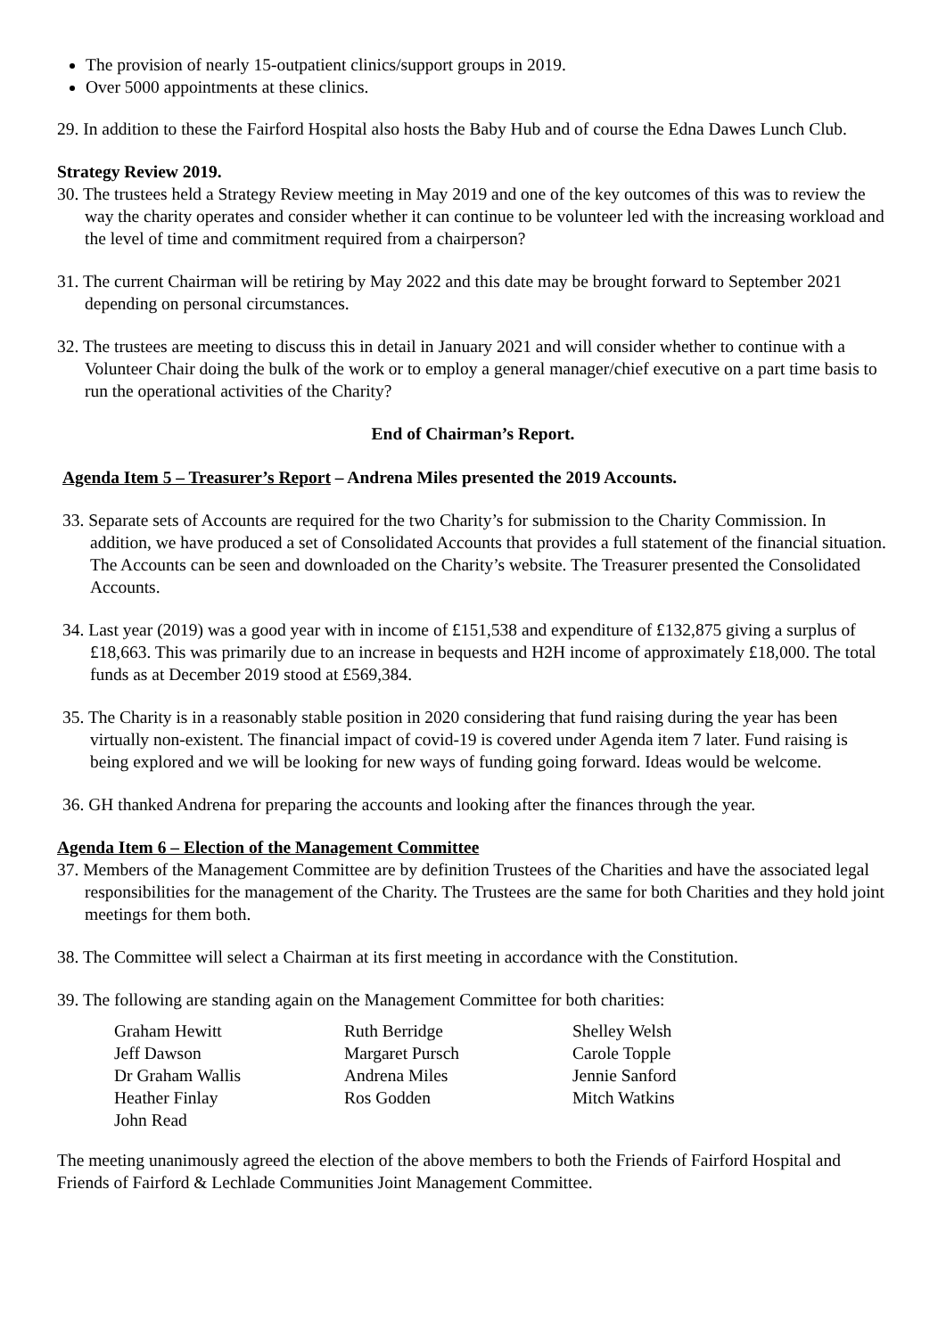The provision of nearly 15-outpatient clinics/support groups in 2019.
Over 5000 appointments at these clinics.
29. In addition to these the Fairford Hospital also hosts the Baby Hub and of course the Edna Dawes Lunch Club.
Strategy Review 2019.
30. The trustees held a Strategy Review meeting in May 2019 and one of the key outcomes of this was to review the way the charity operates and consider whether it can continue to be volunteer led with the increasing workload and the level of time and commitment required from a chairperson?
31. The current Chairman will be retiring by May 2022 and this date may be brought forward to September 2021 depending on personal circumstances.
32. The trustees are meeting to discuss this in detail in January 2021 and will consider whether to continue with a Volunteer Chair doing the bulk of the work or to employ a general manager/chief executive on a part time basis to run the operational activities of the Charity?
End of Chairman’s Report.
Agenda Item 5 – Treasurer’s Report – Andrena Miles presented the 2019 Accounts.
33. Separate sets of Accounts are required for the two Charity’s for submission to the Charity Commission. In addition, we have produced a set of Consolidated Accounts that provides a full statement of the financial situation. The Accounts can be seen and downloaded on the Charity’s website. The Treasurer presented the Consolidated Accounts.
34. Last year (2019) was a good year with in income of £151,538 and expenditure of £132,875 giving a surplus of £18,663. This was primarily due to an increase in bequests and H2H income of approximately £18,000. The total funds as at December 2019 stood at £569,384.
35. The Charity is in a reasonably stable position in 2020 considering that fund raising during the year has been virtually non-existent. The financial impact of covid-19 is covered under Agenda item 7 later. Fund raising is being explored and we will be looking for new ways of funding going forward. Ideas would be welcome.
36. GH thanked Andrena for preparing the accounts and looking after the finances through the year.
Agenda Item 6 – Election of the Management Committee
37. Members of the Management Committee are by definition Trustees of the Charities and have the associated legal responsibilities for the management of the Charity. The Trustees are the same for both Charities and they hold joint meetings for them both.
38. The Committee will select a Chairman at its first meeting in accordance with the Constitution.
39. The following are standing again on the Management Committee for both charities:
Graham Hewitt
Jeff Dawson
Dr Graham Wallis
Heather Finlay
John Read
Ruth Berridge
Margaret Pursch
Andrena Miles
Ros Godden
Shelley Welsh
Carole Topple
Jennie Sanford
Mitch Watkins
The meeting unanimously agreed the election of the above members to both the Friends of Fairford Hospital and Friends of Fairford & Lechlade Communities Joint Management Committee.